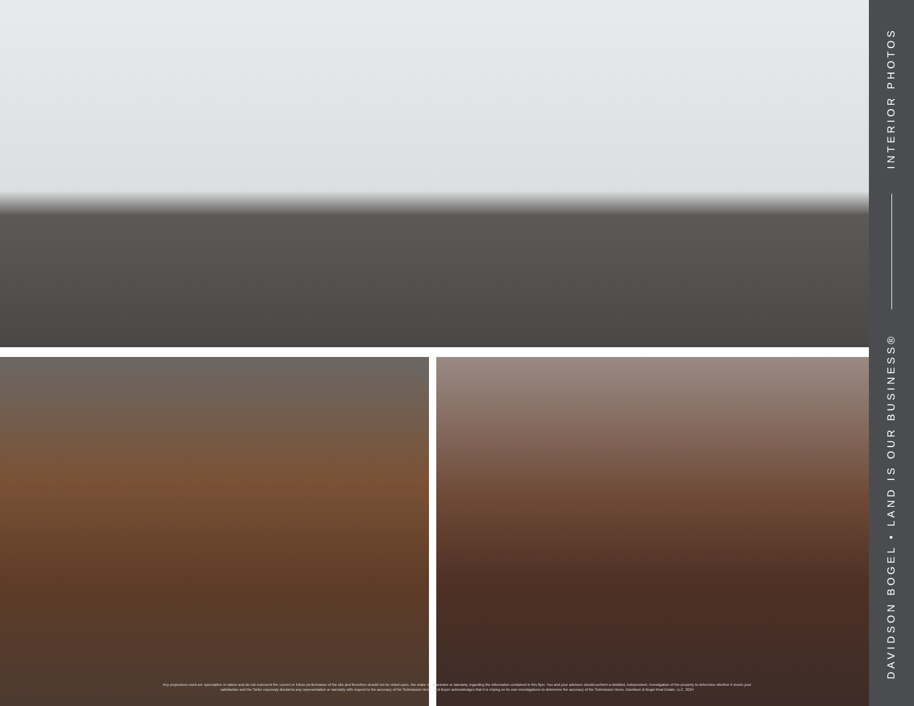Any projections used are speculative in nature and do not represent the current or future performance of the site and therefore should not be relied upon. We make no guarantee or warranty regarding the information contained in this flyer. You and your advisors should perform a detailed, independent, investigation of the property to determine whether it meets your satisfaction and the Seller expressly disclaims any representation or warranty with respect to the accuracy of the Submission Items, and Buyer acknowledges that it is relying on its own investigations to determine the accuracy of the Submission Items. Davidson & Bogel Real Estate, LLC. 2024
DAVIDSON BOGEL • LAND IS OUR BUSINESS® INTERIOR PHOTOS